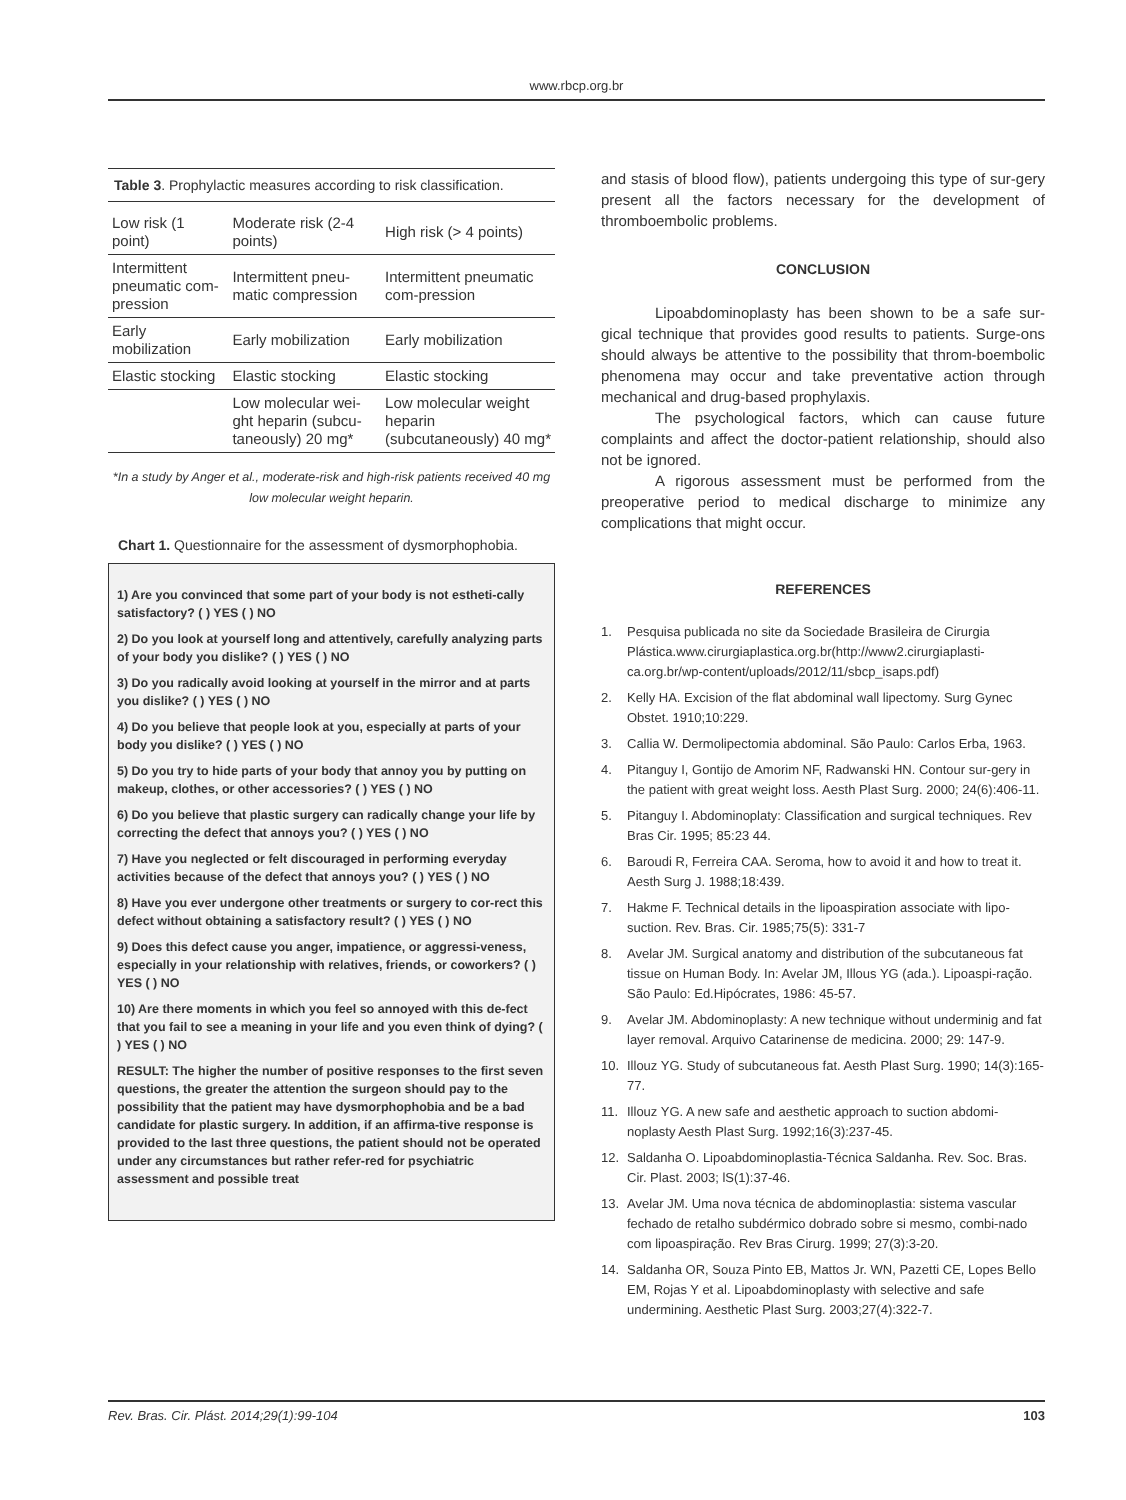www.rbcp.org.br
Table 3. Prophylactic measures according to risk classification.
| Low risk (1 point) | Moderate risk (2-4 points) | High risk (> 4 points) |
| Intermittent pneumatic com-pression | Intermittent pneu-matic compression | Intermittent pneumatic com-pression |
| Early mobilization | Early mobilization | Early mobilization |
| Elastic stocking | Elastic stocking | Elastic stocking |
| | Low molecular wei-ght heparin (subcu-taneously) 20 mg* | Low molecular weight heparin (subcutaneously) 40 mg* |
*In a study by Anger et al., moderate-risk and high-risk patients received 40 mg low molecular weight heparin.
Chart 1. Questionnaire for the assessment of dysmorphophobia.
1) Are you convinced that some part of your body is not estheti-cally satisfactory? ( ) YES ( ) NO
2) Do you look at yourself long and attentively, carefully analyzing parts of your body you dislike? ( ) YES ( ) NO
3) Do you radically avoid looking at yourself in the mirror and at parts you dislike? ( ) YES ( ) NO
4) Do you believe that people look at you, especially at parts of your body you dislike? ( ) YES ( ) NO
5) Do you try to hide parts of your body that annoy you by putting on makeup, clothes, or other accessories? ( ) YES ( ) NO
6) Do you believe that plastic surgery can radically change your life by correcting the defect that annoys you? ( ) YES ( ) NO
7) Have you neglected or felt discouraged in performing everyday activities because of the defect that annoys you? ( ) YES ( ) NO
8) Have you ever undergone other treatments or surgery to cor-rect this defect without obtaining a satisfactory result? ( ) YES ( ) NO
9) Does this defect cause you anger, impatience, or aggressi-veness, especially in your relationship with relatives, friends, or coworkers? ( ) YES ( ) NO
10) Are there moments in which you feel so annoyed with this de-fect that you fail to see a meaning in your life and you even think of dying? ( ) YES ( ) NO
RESULT: The higher the number of positive responses to the first seven questions, the greater the attention the surgeon should pay to the possibility that the patient may have dysmorphophobia and be a bad candidate for plastic surgery. In addition, if an affirma-tive response is provided to the last three questions, the patient should not be operated under any circumstances but rather refer-red for psychiatric assessment and possible treat
and stasis of blood flow), patients undergoing this type of sur-gery present all the factors necessary for the development of thromboembolic problems.
CONCLUSION
Lipoabdominoplasty has been shown to be a safe sur-gical technique that provides good results to patients. Surge-ons should always be attentive to the possibility that throm-boembolic phenomena may occur and take preventative action through mechanical and drug-based prophylaxis.
The psychological factors, which can cause future complaints and affect the doctor-patient relationship, should also not be ignored.
A rigorous assessment must be performed from the preoperative period to medical discharge to minimize any complications that might occur.
REFERENCES
1. Pesquisa publicada no site da Sociedade Brasileira de Cirurgia Plástica.www.cirurgiaplastica.org.br(http://www2.cirurgiaplasti-ca.org.br/wp-content/uploads/2012/11/sbcp_isaps.pdf)
2. Kelly HA. Excision of the flat abdominal wall lipectomy. Surg Gynec Obstet. 1910;10:229.
3. Callia W. Dermolipectomia abdominal. São Paulo: Carlos Erba, 1963.
4. Pitanguy I, Gontijo de Amorim NF, Radwanski HN. Contour sur-gery in the patient with great weight loss. Aesth Plast Surg. 2000; 24(6):406-11.
5. Pitanguy I. Abdominoplaty: Classification and surgical techniques. Rev Bras Cir. 1995; 85:23 44.
6. Baroudi R, Ferreira CAA. Seroma, how to avoid it and how to treat it. Aesth Surg J. 1988;18:439.
7. Hakme F. Technical details in the lipoaspiration associate with lipo-suction. Rev. Bras. Cir. 1985;75(5): 331-7
8. Avelar JM. Surgical anatomy and distribution of the subcutaneous fat tissue on Human Body. In: Avelar JM, Illous YG (ada.). Lipoaspi-ração. São Paulo: Ed.Hipócrates, 1986: 45-57.
9. Avelar JM. Abdominoplasty: A new technique without underminig and fat layer removal. Arquivo Catarinense de medicina. 2000; 29: 147-9.
10. Illouz YG. Study of subcutaneous fat. Aesth Plast Surg. 1990; 14(3):165-77.
11. Illouz YG. A new safe and aesthetic approach to suction abdomi-noplasty Aesth Plast Surg. 1992;16(3):237-45.
12. Saldanha O. Lipoabdominoplastia-Técnica Saldanha. Rev. Soc. Bras. Cir. Plast. 2003; lS(1):37-46.
13. Avelar JM. Uma nova técnica de abdominoplastia: sistema vascular fechado de retalho subdérmico dobrado sobre si mesmo, combi-nado com lipoaspiração. Rev Bras Cirurg. 1999; 27(3):3-20.
14. Saldanha OR, Souza Pinto EB, Mattos Jr. WN, Pazetti CE, Lopes Bello EM, Rojas Y et al. Lipoabdominoplasty with selective and safe undermining. Aesthetic Plast Surg. 2003;27(4):322-7.
Rev. Bras. Cir. Plást. 2014;29(1):99-104 103